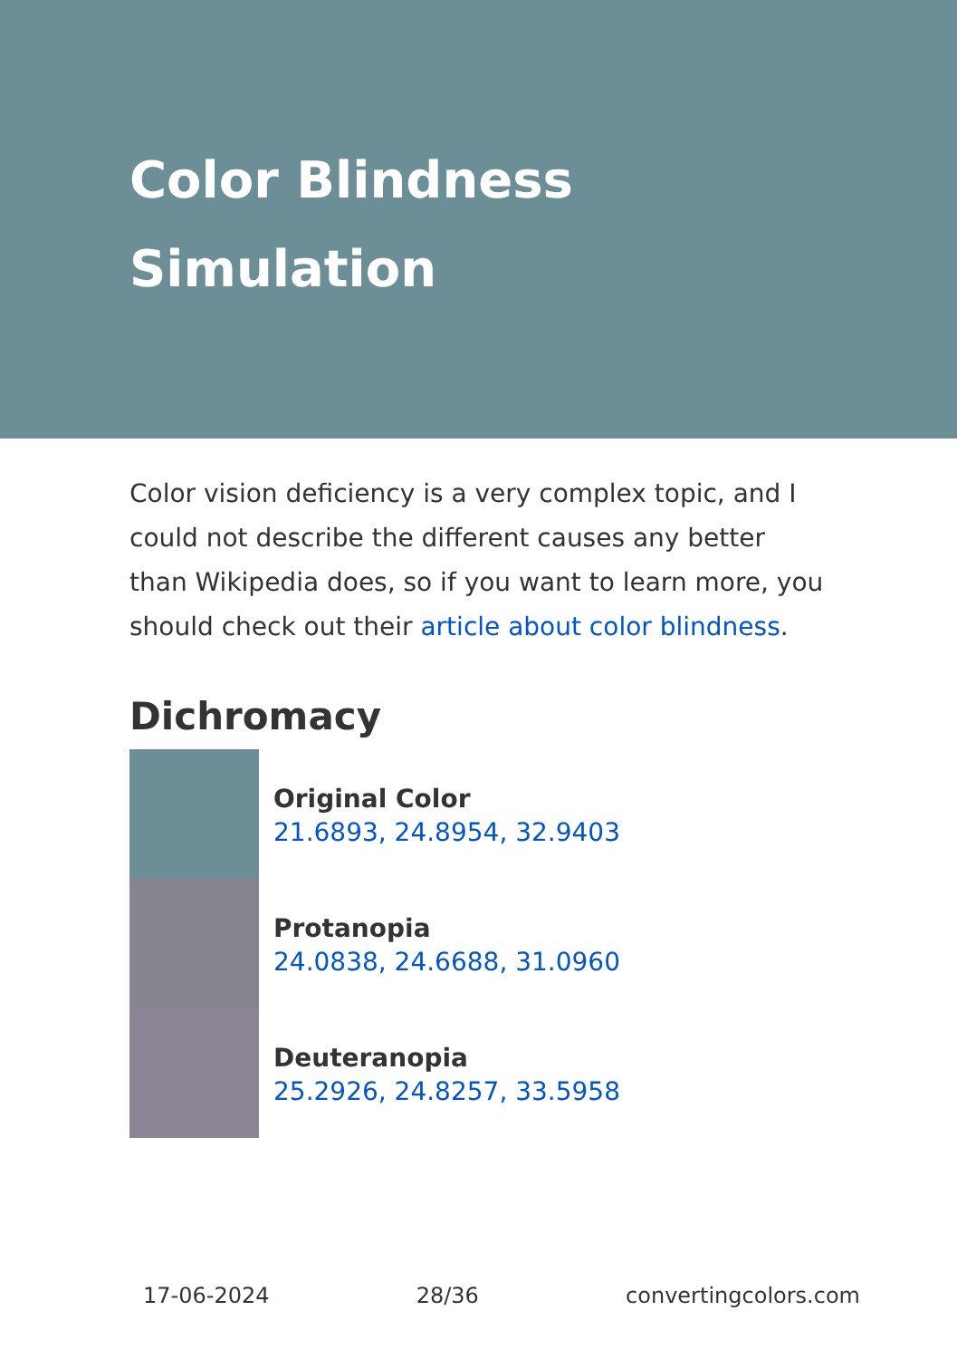Color Blindness Simulation
Color vision deficiency is a very complex topic, and I could not describe the different causes any better than Wikipedia does, so if you want to learn more, you should check out their article about color blindness.
Dichromacy
Original Color
21.6893, 24.8954, 32.9403
Protanopia
24.0838, 24.6688, 31.0960
Deuteranopia
25.2926, 24.8257, 33.5958
17-06-2024 28/36 convertingcolors.com